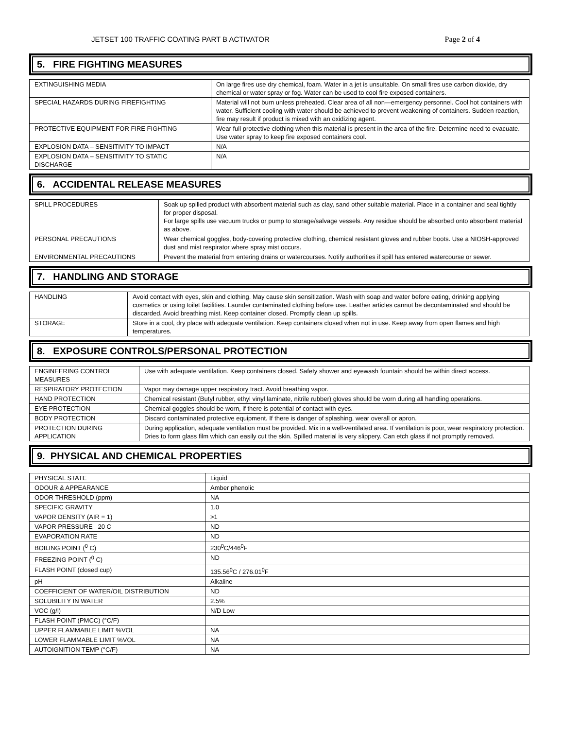JETSET 100 TRAFFIC COATING PART B ACTIVATOR Page 2 of 4
5. FIRE FIGHTING MEASURES
| EXTINGUISHING MEDIA | On large fires use dry chemical, foam. Water in a jet is unsuitable. On small fires use carbon dioxide, dry chemical or water spray or fog. Water can be used to cool fire exposed containers. |
| SPECIAL HAZARDS DURING FIREFIGHTING | Material will not burn unless preheated. Clear area of all non—emergency personnel. Cool hot containers with water. Sufficient cooling with water should be achieved to prevent weakening of containers. Sudden reaction, fire may result if product is mixed with an oxidizing agent. |
| PROTECTIVE EQUIPMENT FOR FIRE FIGHTING | Wear full protective clothing when this material is present in the area of the fire. Determine need to evacuate. Use water spray to keep fire exposed containers cool. |
| EXPLOSION DATA – SENSITIVITY TO IMPACT | N/A |
| EXPLOSION DATA – SENSITIVITY TO STATIC DISCHARGE | N/A |
6. ACCIDENTAL RELEASE MEASURES
| SPILL PROCEDURES | Soak up spilled product with absorbent material such as clay, sand other suitable material. Place in a container and seal tightly for proper disposal. For large spills use vacuum trucks or pump to storage/salvage vessels. Any residue should be absorbed onto absorbent material as above. |
| PERSONAL PRECAUTIONS | Wear chemical goggles, body-covering protective clothing, chemical resistant gloves and rubber boots. Use a NIOSH-approved dust and mist respirator where spray mist occurs. |
| ENVIRONMENTAL PRECAUTIONS | Prevent the material from entering drains or watercourses. Notify authorities if spill has entered watercourse or sewer. |
7. HANDLING AND STORAGE
| HANDLING | Avoid contact with eyes, skin and clothing. May cause skin sensitization. Wash with soap and water before eating, drinking applying cosmetics or using toilet facilities. Launder contaminated clothing before use. Leather articles cannot be decontaminated and should be discarded. Avoid breathing mist. Keep container closed. Promptly clean up spills. |
| STORAGE | Store in a cool, dry place with adequate ventilation. Keep containers closed when not in use. Keep away from open flames and high temperatures. |
8. EXPOSURE CONTROLS/PERSONAL PROTECTION
| ENGINEERING CONTROL MEASURES | Use with adequate ventilation. Keep containers closed. Safety shower and eyewash fountain should be within direct access. |
| RESPIRATORY PROTECTION | Vapor may damage upper respiratory tract. Avoid breathing vapor. |
| HAND PROTECTION | Chemical resistant (Butyl rubber, ethyl vinyl laminate, nitrile rubber) gloves should be worn during all handling operations. |
| EYE PROTECTION | Chemical goggles should be worn, if there is potential of contact with eyes. |
| BODY PROTECTION | Discard contaminated protective equipment. If there is danger of splashing, wear overall or apron. |
| PROTECTION DURING APPLICATION | During application, adequate ventilation must be provided. Mix in a well-ventilated area. If ventilation is poor, wear respiratory protection. Dries to form glass film which can easily cut the skin. Spilled material is very slippery. Can etch glass if not promptly removed. |
9. PHYSICAL AND CHEMICAL PROPERTIES
| PHYSICAL STATE | Liquid |
| ODOUR & APPEARANCE | Amber phenolic |
| ODOR THRESHOLD (ppm) | NA |
| SPECIFIC GRAVITY | 1.0 |
| VAPOR DENSITY (AIR = 1) | >1 |
| VAPOR PRESSURE 20 C | ND |
| EVAPORATION RATE | ND |
| BOILING POINT (<sup>0</sup> C) | 230<sup>0</sup>C/446<sup>0</sup>F |
| FREEZING POINT (<sup>0</sup> C) | ND |
| FLASH POINT (closed cup) | 135.56<sup>0</sup>C / 276.01<sup>0</sup>F |
| pH | Alkaline |
| COEFFICIENT OF WATER/OIL DISTRIBUTION | ND |
| SOLUBILITY IN WATER | 2.5% |
| VOC (g/l) | N/D Low |
| FLASH POINT (PMCC) (°C/F) | |
| UPPER FLAMMABLE LIMIT %VOL | NA |
| LOWER FLAMMABLE LIMIT %VOL | NA |
| AUTOIGNITION TEMP (°C/F) | NA |